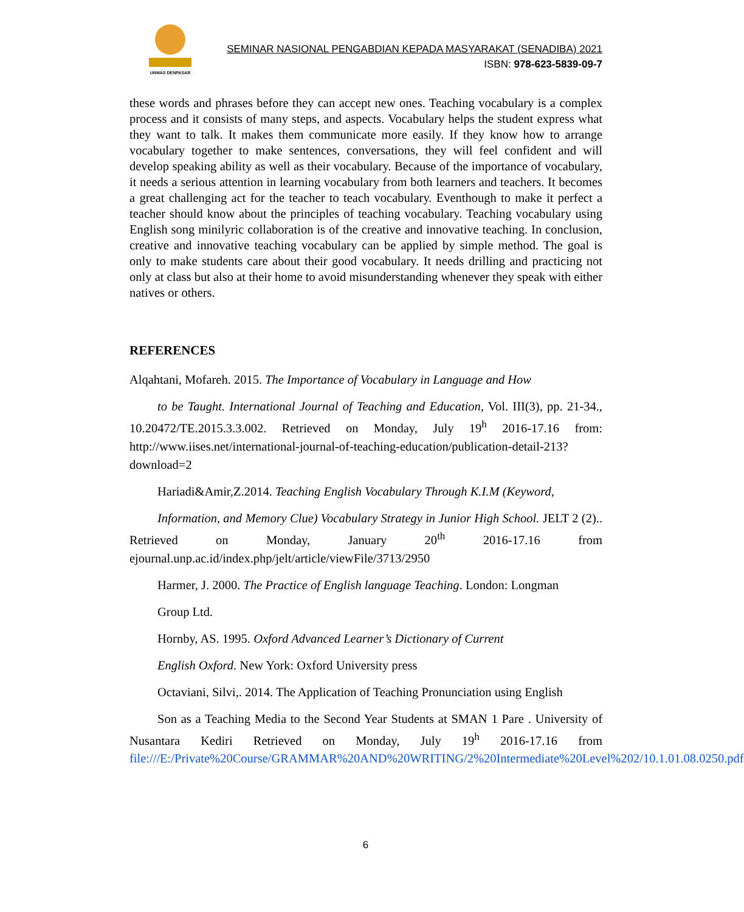UNMAS DENPASAR
SEMINAR NASIONAL PENGABDIAN KEPADA MASYARAKAT (SENADIBA) 2021
ISBN: 978-623-5839-09-7
these words and phrases before they can accept new ones. Teaching vocabulary is a complex process and it consists of many steps, and aspects. Vocabulary helps the student express what they want to talk. It makes them communicate more easily. If they know how to arrange vocabulary together to make sentences, conversations, they will feel confident and will develop speaking ability as well as their vocabulary. Because of the importance of vocabulary, it needs a serious attention in learning vocabulary from both learners and teachers. It becomes a great challenging act for the teacher to teach vocabulary. Eventhough to make it perfect a teacher should know about the principles of teaching vocabulary. Teaching vocabulary using English song minilyric collaboration is of the creative and innovative teaching. In conclusion, creative and innovative teaching vocabulary can be applied by simple method. The goal is only to make students care about their good vocabulary. It needs drilling and practicing not only at class but also at their home to avoid misunderstanding whenever they speak with either natives or others.
REFERENCES
Alqahtani, Mofareh. 2015. The Importance of Vocabulary in Language and How
to be Taught. International Journal of Teaching and Education, Vol. III(3), pp. 21-34., 10.20472/TE.2015.3.3.002. Retrieved on Monday, July 19<sup>h</sup> 2016-17.16 from: http://www.iises.net/international-journal-of-teaching-education/publication-detail-213?download=2
Hariadi&Amir,Z.2014. Teaching English Vocabulary Through K.I.M (Keyword,
Information, and Memory Clue) Vocabulary Strategy in Junior High School. JELT 2 (2).. Retrieved on Monday, January 20<sup>th</sup> 2016-17.16 from ejournal.unp.ac.id/index.php/jelt/article/viewFile/3713/2950
Harmer, J. 2000. The Practice of English language Teaching. London: Longman
Group Ltd.
Hornby, AS. 1995. Oxford Advanced Learner’s Dictionary of Current
English Oxford. New York: Oxford University press
Octaviani, Silvi,. 2014. The Application of Teaching Pronunciation using English
Son as a Teaching Media to the Second Year Students at SMAN 1 Pare . University of Nusantara Kediri Retrieved on Monday, July 19<sup>h</sup> 2016-17.16 from file:///E:/Private%20Course/GRAMMAR%20AND%20WRITING/2%20Intermediate%20Level%202/10.1.01.08.0250.pdf
6